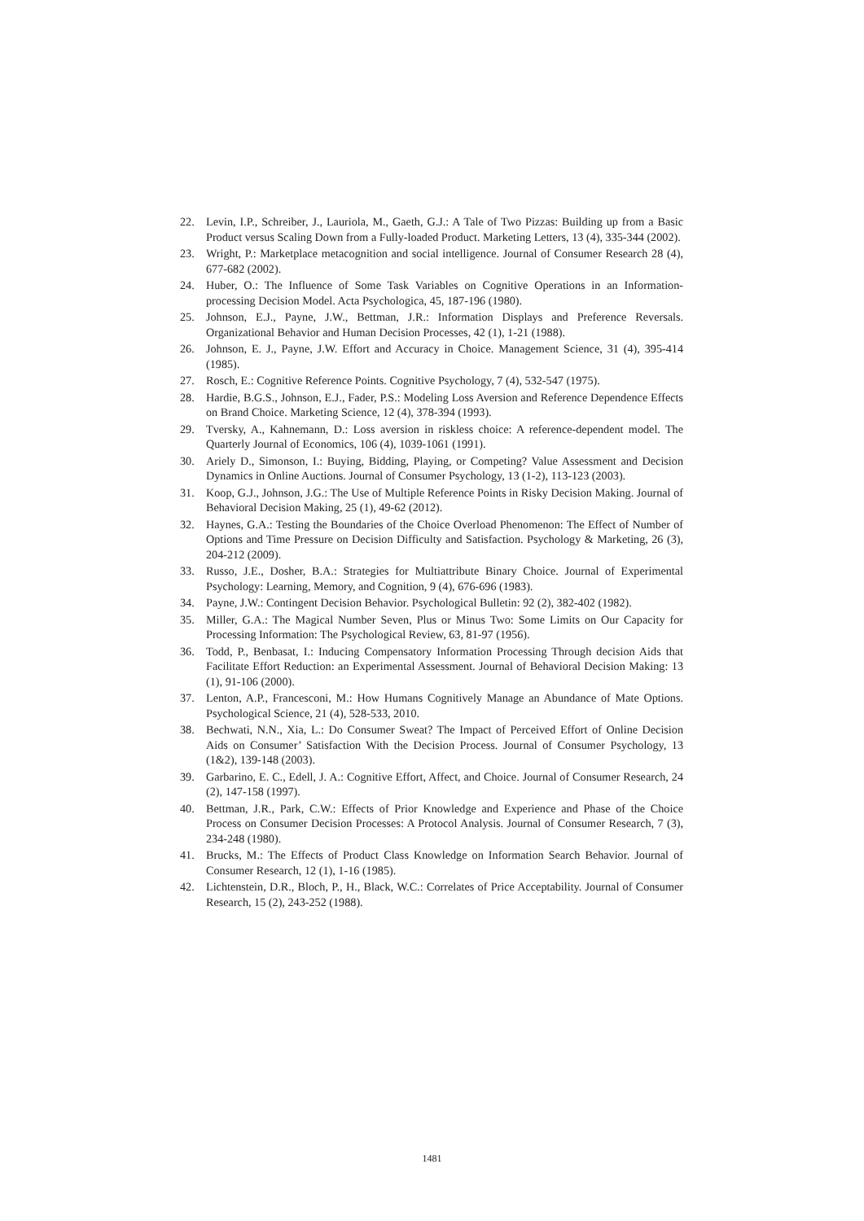22. Levin, I.P., Schreiber, J., Lauriola, M., Gaeth, G.J.: A Tale of Two Pizzas: Building up from a Basic Product versus Scaling Down from a Fully-loaded Product. Marketing Letters, 13 (4), 335-344 (2002).
23. Wright, P.: Marketplace metacognition and social intelligence. Journal of Consumer Research 28 (4), 677-682 (2002).
24. Huber, O.: The Influence of Some Task Variables on Cognitive Operations in an Information-processing Decision Model. Acta Psychologica, 45, 187-196 (1980).
25. Johnson, E.J., Payne, J.W., Bettman, J.R.: Information Displays and Preference Reversals. Organizational Behavior and Human Decision Processes, 42 (1), 1-21 (1988).
26. Johnson, E. J., Payne, J.W. Effort and Accuracy in Choice. Management Science, 31 (4), 395-414 (1985).
27. Rosch, E.: Cognitive Reference Points. Cognitive Psychology, 7 (4), 532-547 (1975).
28. Hardie, B.G.S., Johnson, E.J., Fader, P.S.: Modeling Loss Aversion and Reference Dependence Effects on Brand Choice. Marketing Science, 12 (4), 378-394 (1993).
29. Tversky, A., Kahnemann, D.: Loss aversion in riskless choice: A reference-dependent model. The Quarterly Journal of Economics, 106 (4), 1039-1061 (1991).
30. Ariely D., Simonson, I.: Buying, Bidding, Playing, or Competing? Value Assessment and Decision Dynamics in Online Auctions. Journal of Consumer Psychology, 13 (1-2), 113-123 (2003).
31. Koop, G.J., Johnson, J.G.: The Use of Multiple Reference Points in Risky Decision Making. Journal of Behavioral Decision Making, 25 (1), 49-62 (2012).
32. Haynes, G.A.: Testing the Boundaries of the Choice Overload Phenomenon: The Effect of Number of Options and Time Pressure on Decision Difficulty and Satisfaction. Psychology & Marketing, 26 (3), 204-212 (2009).
33. Russo, J.E., Dosher, B.A.: Strategies for Multiattribute Binary Choice. Journal of Experimental Psychology: Learning, Memory, and Cognition, 9 (4), 676-696 (1983).
34. Payne, J.W.: Contingent Decision Behavior. Psychological Bulletin: 92 (2), 382-402 (1982).
35. Miller, G.A.: The Magical Number Seven, Plus or Minus Two: Some Limits on Our Capacity for Processing Information: The Psychological Review, 63, 81-97 (1956).
36. Todd, P., Benbasat, I.: Inducing Compensatory Information Processing Through decision Aids that Facilitate Effort Reduction: an Experimental Assessment. Journal of Behavioral Decision Making: 13 (1), 91-106 (2000).
37. Lenton, A.P., Francesconi, M.: How Humans Cognitively Manage an Abundance of Mate Options. Psychological Science, 21 (4), 528-533, 2010.
38. Bechwati, N.N., Xia, L.: Do Consumer Sweat? The Impact of Perceived Effort of Online Decision Aids on Consumer’ Satisfaction With the Decision Process. Journal of Consumer Psychology, 13 (1&2), 139-148 (2003).
39. Garbarino, E. C., Edell, J. A.: Cognitive Effort, Affect, and Choice. Journal of Consumer Research, 24 (2), 147-158 (1997).
40. Bettman, J.R., Park, C.W.: Effects of Prior Knowledge and Experience and Phase of the Choice Process on Consumer Decision Processes: A Protocol Analysis. Journal of Consumer Research, 7 (3), 234-248 (1980).
41. Brucks, M.: The Effects of Product Class Knowledge on Information Search Behavior. Journal of Consumer Research, 12 (1), 1-16 (1985).
42. Lichtenstein, D.R., Bloch, P., H., Black, W.C.: Correlates of Price Acceptability. Journal of Consumer Research, 15 (2), 243-252 (1988).
1481